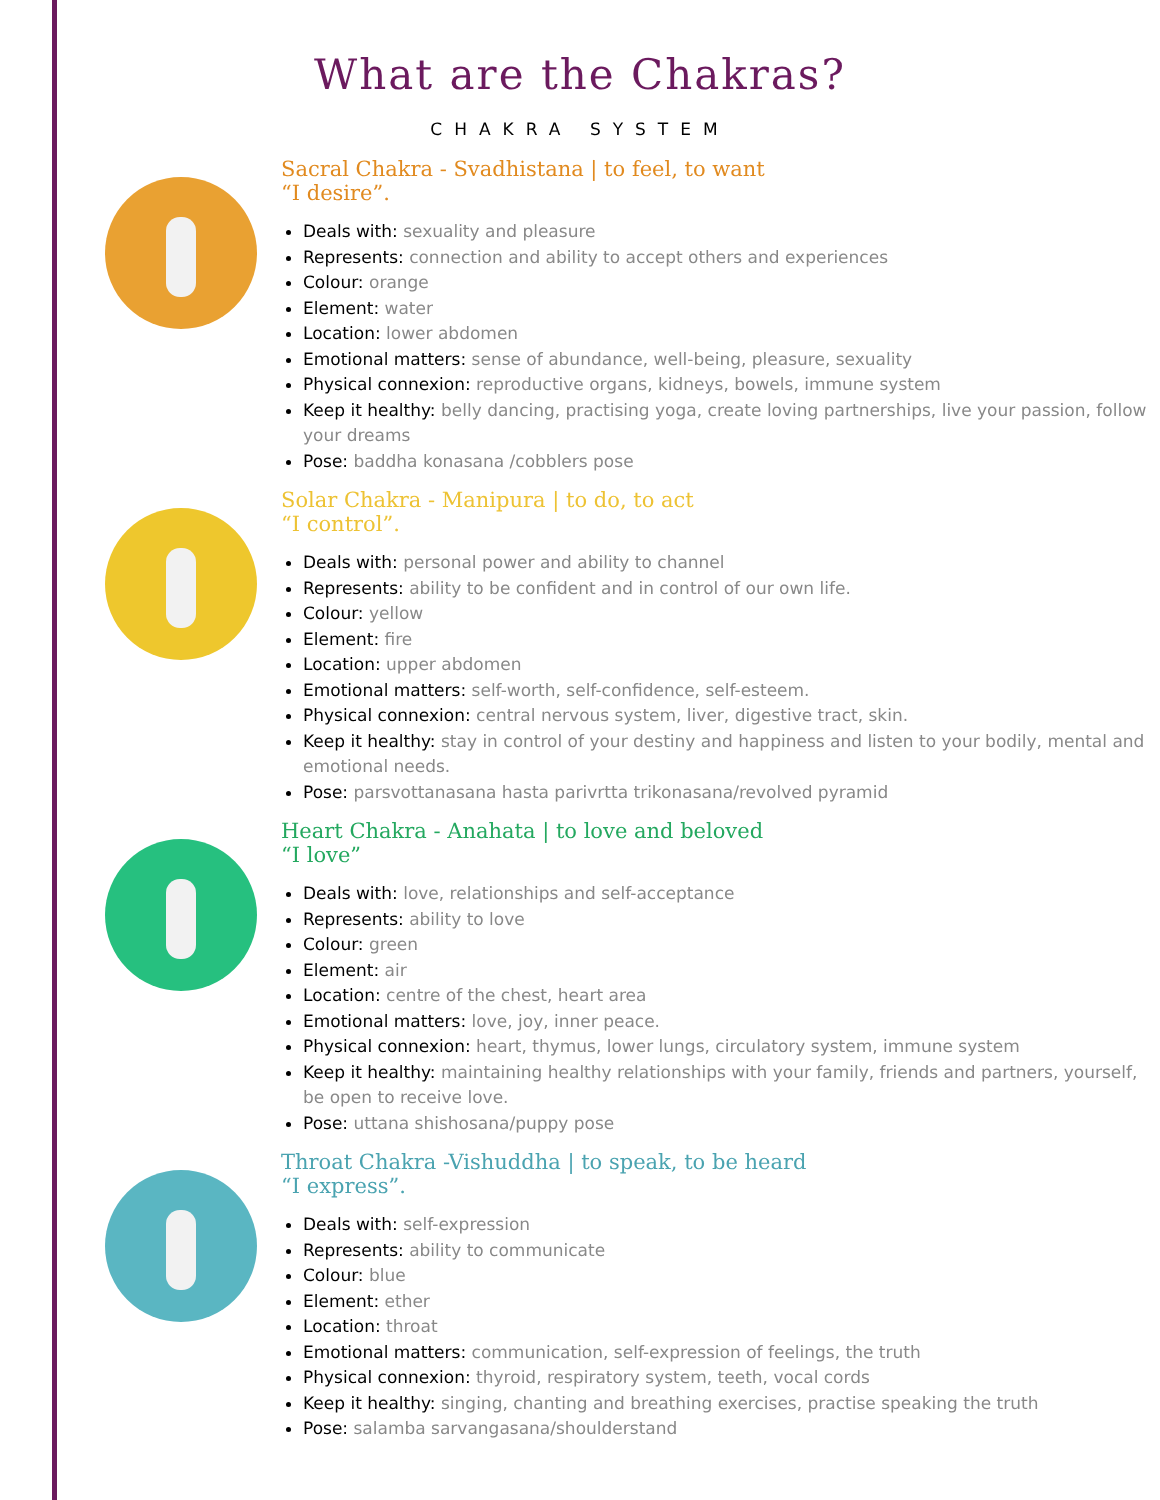What are the Chakras?
CHAKRA SYSTEM
Sacral Chakra - Svadhistana | to feel, to want
“I desire”.
Deals with: sexuality and pleasure
Represents: connection and ability to accept others and experiences
Colour: orange
Element: water
Location: lower abdomen
Emotional matters: sense of abundance, well-being, pleasure, sexuality
Physical connexion: reproductive organs, kidneys, bowels, immune system
Keep it healthy: belly dancing, practising yoga, create loving partnerships, live your passion, follow your dreams
Pose: baddha konasana /cobblers pose
Solar Chakra - Manipura | to do, to act
“I control”.
Deals with: personal power and ability to channel
Represents: ability to be confident and in control of our own life.
Colour: yellow
Element: fire
Location: upper abdomen
Emotional matters: self-worth, self-confidence, self-esteem.
Physical connexion: central nervous system, liver, digestive tract, skin.
Keep it healthy: stay in control of your destiny and happiness and listen to your bodily, mental and emotional needs.
Pose: parsvottanasana hasta parivrtta trikonasana/revolved pyramid
Heart Chakra - Anahata | to love and beloved
“I love”
Deals with: love, relationships and self-acceptance
Represents: ability to love
Colour: green
Element: air
Location: centre of the chest, heart area
Emotional matters: love, joy, inner peace.
Physical connexion: heart, thymus, lower lungs, circulatory system, immune system
Keep it healthy: maintaining healthy relationships with your family, friends and partners, yourself, be open to receive love.
Pose: uttana shishosana/puppy pose
Throat Chakra -Vishuddha | to speak, to be heard
“I express”.
Deals with: self-expression
Represents: ability to communicate
Colour: blue
Element: ether
Location: throat
Emotional matters: communication, self-expression of feelings, the truth
Physical connexion: thyroid, respiratory system, teeth, vocal cords
Keep it healthy: singing, chanting and breathing exercises, practise speaking the truth
Pose: salamba sarvangasana/shoulderstand